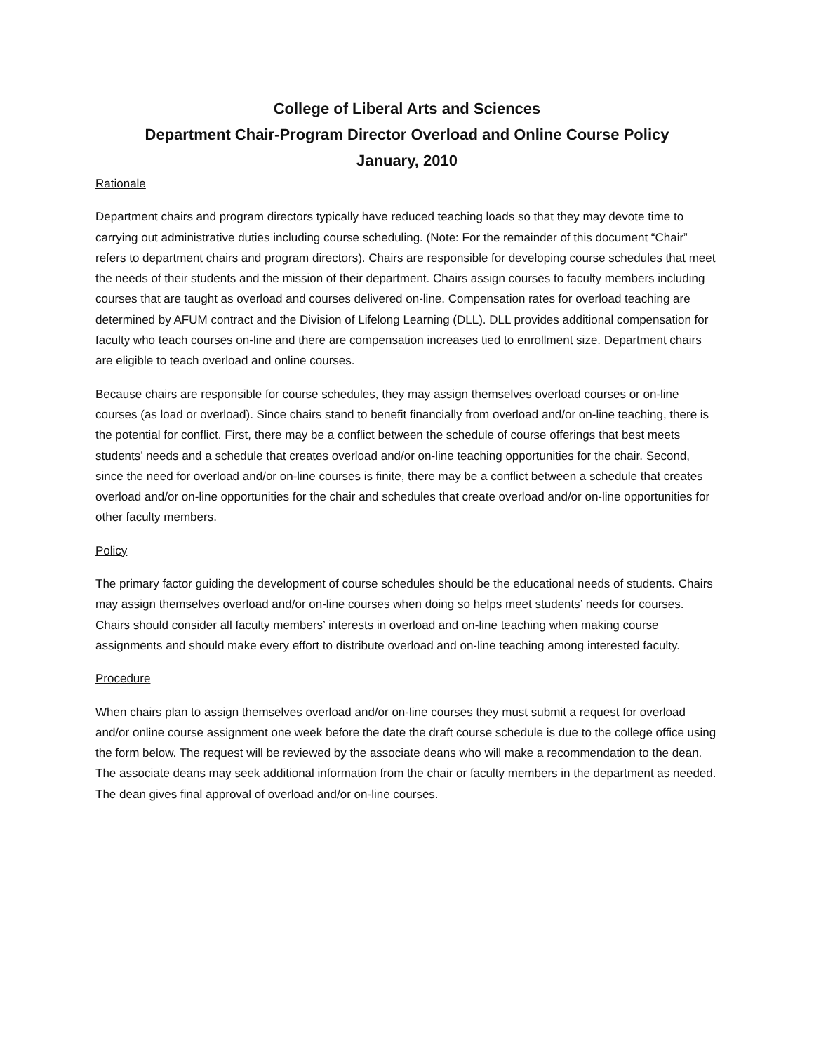College of Liberal Arts and Sciences
Department Chair-Program Director Overload and Online Course Policy
January, 2010
Rationale
Department chairs and program directors typically have reduced teaching loads so that they may devote time to carrying out administrative duties including course scheduling. (Note: For the remainder of this document “Chair” refers to department chairs and program directors). Chairs are responsible for developing course schedules that meet the needs of their students and the mission of their department. Chairs assign courses to faculty members including courses that are taught as overload and courses delivered on-line. Compensation rates for overload teaching are determined by AFUM contract and the Division of Lifelong Learning (DLL). DLL provides additional compensation for faculty who teach courses on-line and there are compensation increases tied to enrollment size. Department chairs are eligible to teach overload and online courses.
Because chairs are responsible for course schedules, they may assign themselves overload courses or on-line courses (as load or overload). Since chairs stand to benefit financially from overload and/or on-line teaching, there is the potential for conflict. First, there may be a conflict between the schedule of course offerings that best meets students’ needs and a schedule that creates overload and/or on-line teaching opportunities for the chair. Second, since the need for overload and/or on-line courses is finite, there may be a conflict between a schedule that creates overload and/or on-line opportunities for the chair and schedules that create overload and/or on-line opportunities for other faculty members.
Policy
The primary factor guiding the development of course schedules should be the educational needs of students. Chairs may assign themselves overload and/or on-line courses when doing so helps meet students’ needs for courses. Chairs should consider all faculty members’ interests in overload and on-line teaching when making course assignments and should make every effort to distribute overload and on-line teaching among interested faculty.
Procedure
When chairs plan to assign themselves overload and/or on-line courses they must submit a request for overload and/or online course assignment one week before the date the draft course schedule is due to the college office using the form below. The request will be reviewed by the associate deans who will make a recommendation to the dean. The associate deans may seek additional information from the chair or faculty members in the department as needed. The dean gives final approval of overload and/or on-line courses.